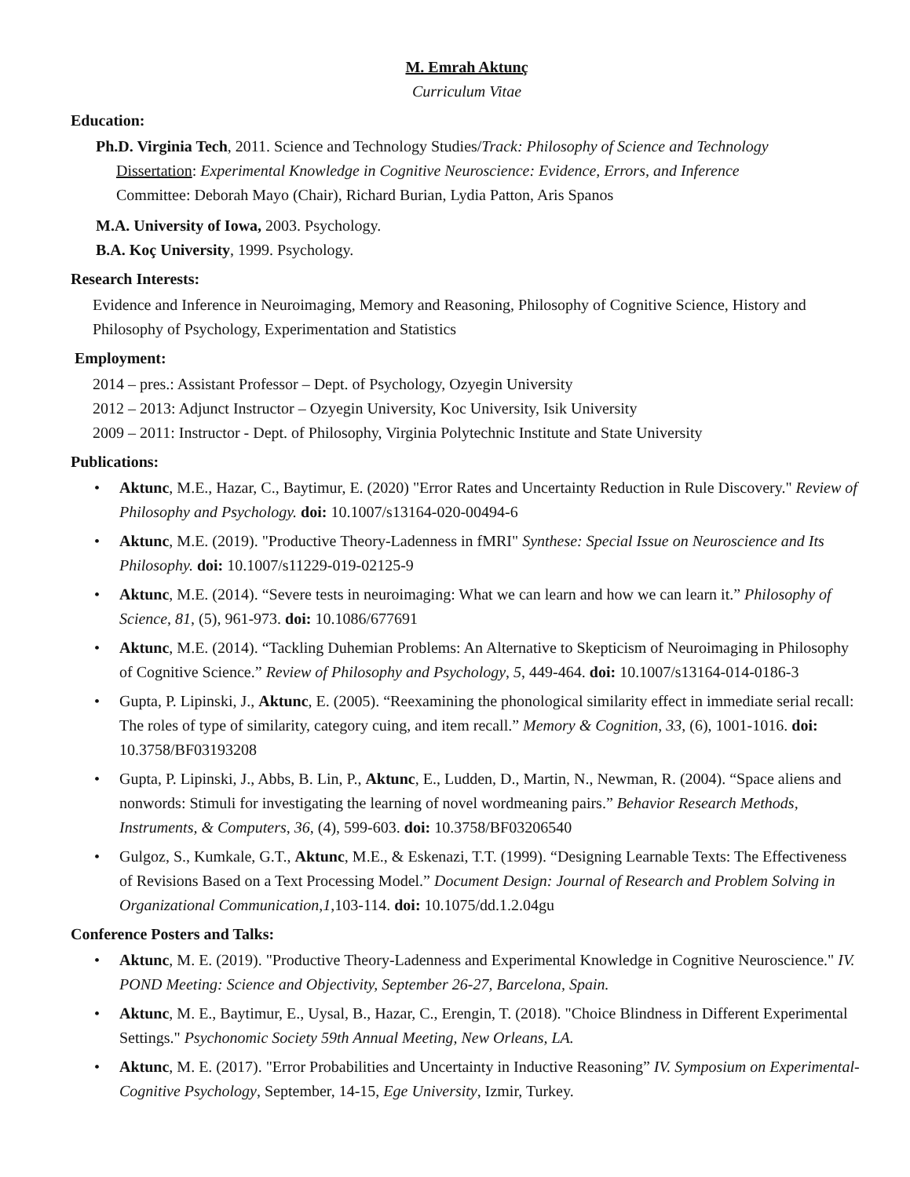M. Emrah Aktunç
Curriculum Vitae
Education:
Ph.D. Virginia Tech, 2011. Science and Technology Studies/Track: Philosophy of Science and Technology
Dissertation: Experimental Knowledge in Cognitive Neuroscience: Evidence, Errors, and Inference
Committee: Deborah Mayo (Chair), Richard Burian, Lydia Patton, Aris Spanos
M.A. University of Iowa, 2003. Psychology.
B.A. Koç University, 1999. Psychology.
Research Interests:
Evidence and Inference in Neuroimaging, Memory and Reasoning, Philosophy of Cognitive Science, History and Philosophy of Psychology, Experimentation and Statistics
Employment:
2014 – pres.: Assistant Professor – Dept. of Psychology, Ozyegin University
2012 – 2013: Adjunct Instructor – Ozyegin University, Koc University, Isik University
2009 – 2011: Instructor - Dept. of Philosophy, Virginia Polytechnic Institute and State University
Publications:
• Aktunc, M.E., Hazar, C., Baytimur, E. (2020) "Error Rates and Uncertainty Reduction in Rule Discovery." Review of Philosophy and Psychology. doi: 10.1007/s13164-020-00494-6
• Aktunc, M.E. (2019). "Productive Theory-Ladenness in fMRI" Synthese: Special Issue on Neuroscience and Its Philosophy. doi: 10.1007/s11229-019-02125-9
• Aktunc, M.E. (2014). “Severe tests in neuroimaging: What we can learn and how we can learn it.” Philosophy of Science, 81, (5), 961-973. doi: 10.1086/677691
• Aktunc, M.E. (2014). “Tackling Duhemian Problems: An Alternative to Skepticism of Neuroimaging in Philosophy of Cognitive Science.” Review of Philosophy and Psychology, 5, 449-464. doi: 10.1007/s13164-014-0186-3
• Gupta, P. Lipinski, J., Aktunc, E. (2005). “Reexamining the phonological similarity effect in immediate serial recall: The roles of type of similarity, category cuing, and item recall.” Memory & Cognition, 33, (6), 1001-1016. doi: 10.3758/BF03193208
• Gupta, P. Lipinski, J., Abbs, B. Lin, P., Aktunc, E., Ludden, D., Martin, N., Newman, R. (2004). “Space aliens and nonwords: Stimuli for investigating the learning of novel wordmeaning pairs.” Behavior Research Methods, Instruments, & Computers, 36, (4), 599-603. doi: 10.3758/BF03206540
• Gulgoz, S., Kumkale, G.T., Aktunc, M.E., & Eskenazi, T.T. (1999). “Designing Learnable Texts: The Effectiveness of Revisions Based on a Text Processing Model.” Document Design: Journal of Research and Problem Solving in Organizational Communication,1,103-114. doi: 10.1075/dd.1.2.04gu
Conference Posters and Talks:
• Aktunc, M. E. (2019). "Productive Theory-Ladenness and Experimental Knowledge in Cognitive Neuroscience." IV. POND Meeting: Science and Objectivity, September 26-27, Barcelona, Spain.
• Aktunc, M. E., Baytimur, E., Uysal, B., Hazar, C., Erengin, T. (2018). "Choice Blindness in Different Experimental Settings." Psychonomic Society 59th Annual Meeting, New Orleans, LA.
• Aktunc, M. E. (2017). "Error Probabilities and Uncertainty in Inductive Reasoning” IV. Symposium on Experimental-Cognitive Psychology, September, 14-15, Ege University, Izmir, Turkey.